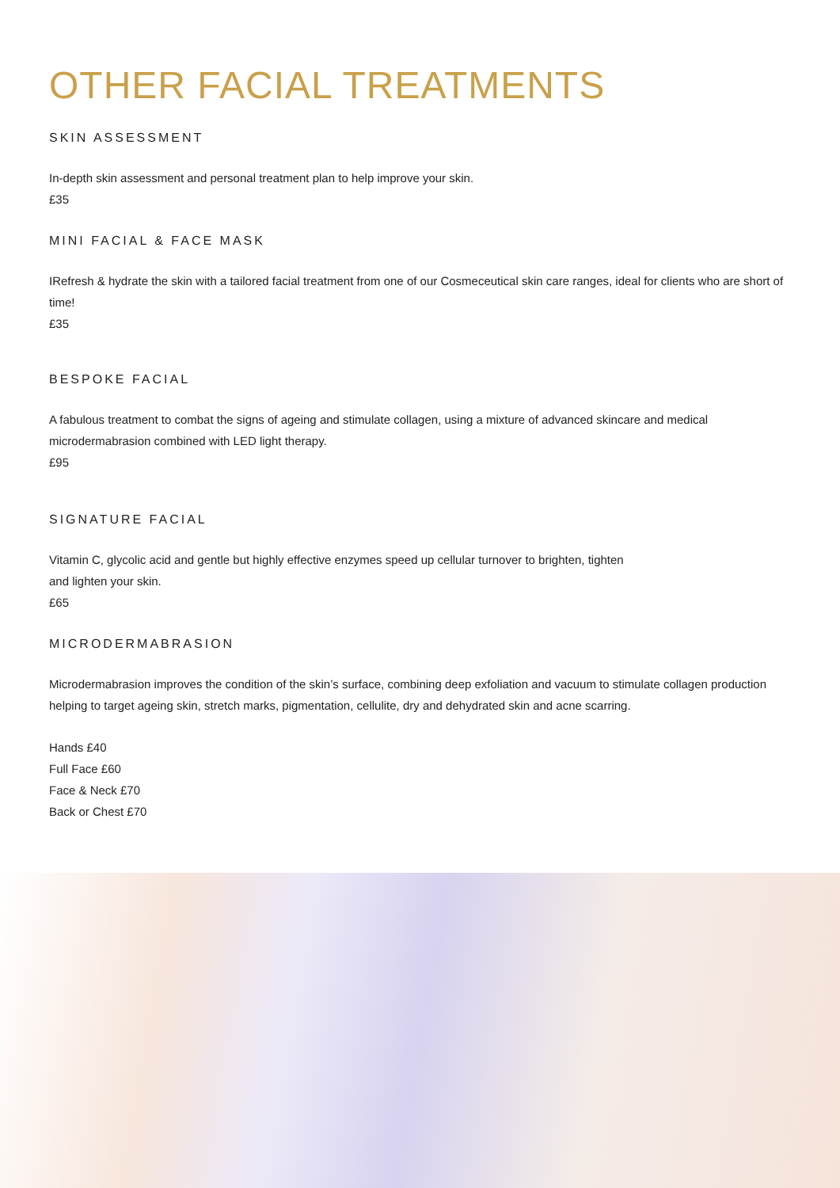OTHER FACIAL TREATMENTS
SKIN ASSESSMENT
In-depth skin assessment and personal treatment plan to help improve your skin.
£35
MINI FACIAL & FACE MASK
IRefresh & hydrate the skin with a tailored facial treatment from one of our Cosmeceutical skin care ranges, ideal for clients who are short of time!
£35
BESPOKE FACIAL
A fabulous treatment to combat the signs of ageing and stimulate collagen, using a mixture of advanced skincare and medical microdermabrasion combined with LED light therapy.
£95
SIGNATURE FACIAL
Vitamin C, glycolic acid and gentle but highly effective enzymes speed up cellular turnover to brighten, tighten
and lighten your skin.
£65
MICRODERMABRASION
Microdermabrasion improves the condition of the skin’s surface, combining deep exfoliation and vacuum to stimulate collagen production helping to target ageing skin, stretch marks, pigmentation, cellulite, dry and dehydrated skin and acne scarring.
Hands £40
Full Face £60
Face & Neck £70
Back or Chest £70